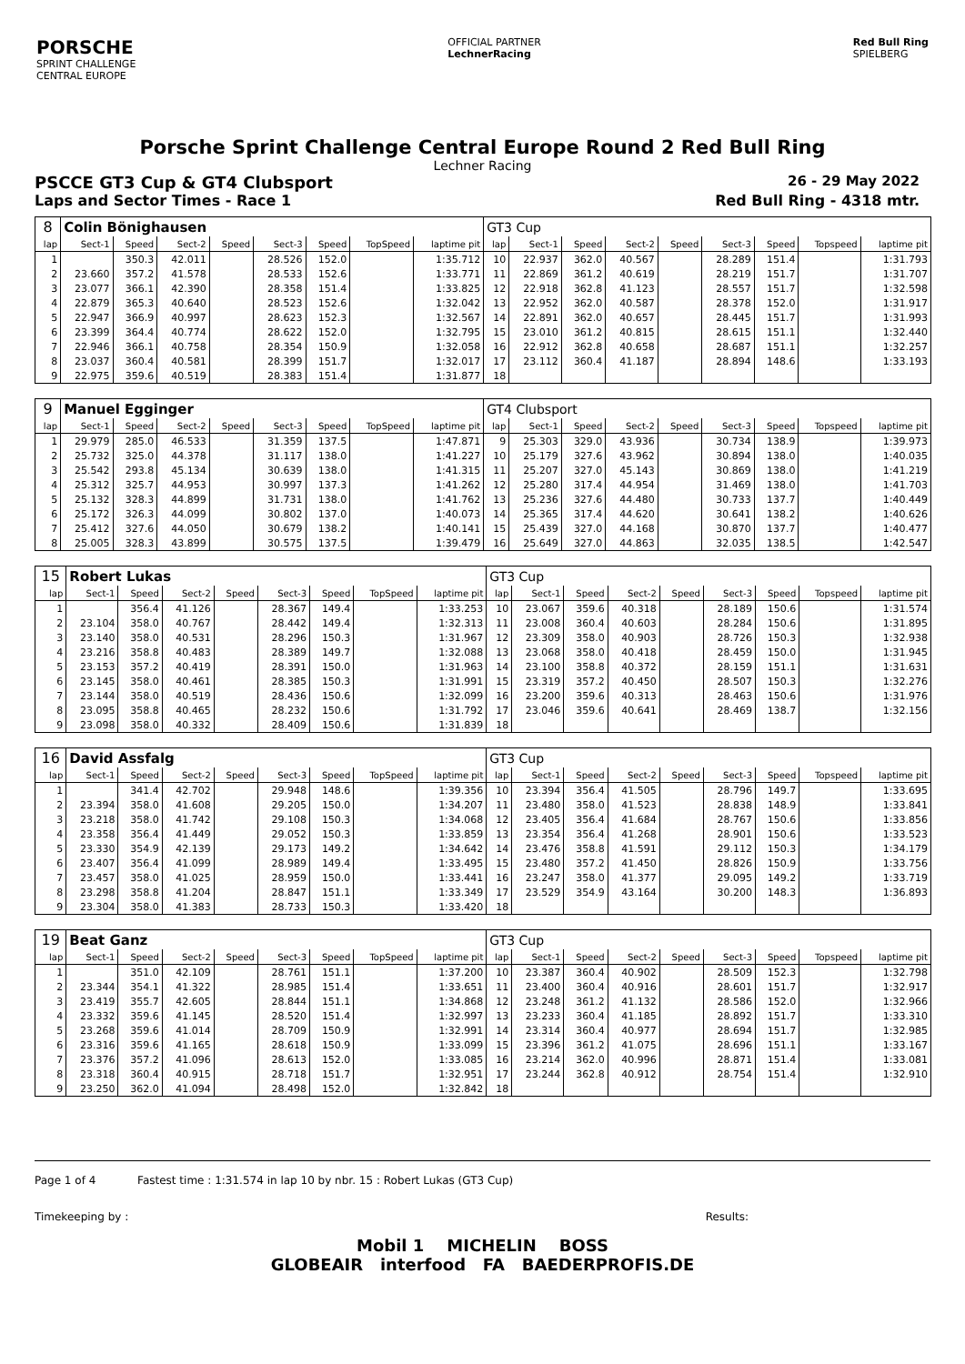PORSCHE
SPRINT CHALLENGE
CENTRAL EUROPE
OFFICIAL PARTNER
LechnerRacing
Red Bull Ring
SPIELBERG
Porsche Sprint Challenge Central Europe Round 2 Red Bull Ring
Lechner Racing
PSCCE GT3 Cup & GT4 Clubsport 26 - 29 May 2022
Laps and Sector Times - Race 1 Red Bull Ring - 4318 mtr.
| 8 | Colin Bönighausen | | | | | | | | GT3 Cup | | | | | | | | |
| lap | Sect-1 | Speed | Sect-2 | Speed | Sect-3 | Speed | TopSpeed | laptime pit | lap | Sect-1 | Speed | Sect-2 | Speed | Sect-3 | Speed | Topspeed | laptime pit |
| 1 | | 350.3 | 42.011 | | 28.526 | 152.0 | | 1:35.712 | 10 | 22.937 | 362.0 | 40.567 | | 28.289 | 151.4 | | 1:31.793 |
| 2 | 23.660 | 357.2 | 41.578 | | 28.533 | 152.6 | | 1:33.771 | 11 | 22.869 | 361.2 | 40.619 | | 28.219 | 151.7 | | 1:31.707 |
| 3 | 23.077 | 366.1 | 42.390 | | 28.358 | 151.4 | | 1:33.825 | 12 | 22.918 | 362.8 | 41.123 | | 28.557 | 151.7 | | 1:32.598 |
| 4 | 22.879 | 365.3 | 40.640 | | 28.523 | 152.6 | | 1:32.042 | 13 | 22.952 | 362.0 | 40.587 | | 28.378 | 152.0 | | 1:31.917 |
| 5 | 22.947 | 366.9 | 40.997 | | 28.623 | 152.3 | | 1:32.567 | 14 | 22.891 | 362.0 | 40.657 | | 28.445 | 151.7 | | 1:31.993 |
| 6 | 23.399 | 364.4 | 40.774 | | 28.622 | 152.0 | | 1:32.795 | 15 | 23.010 | 361.2 | 40.815 | | 28.615 | 151.1 | | 1:32.440 |
| 7 | 22.946 | 366.1 | 40.758 | | 28.354 | 150.9 | | 1:32.058 | 16 | 22.912 | 362.8 | 40.658 | | 28.687 | 151.1 | | 1:32.257 |
| 8 | 23.037 | 360.4 | 40.581 | | 28.399 | 151.7 | | 1:32.017 | 17 | 23.112 | 360.4 | 41.187 | | 28.894 | 148.6 | | 1:33.193 |
| 9 | 22.975 | 359.6 | 40.519 | | 28.383 | 151.4 | | 1:31.877 | 18 | | | | | | | | |
| 9 | Manuel Egginger | | | | | | | | GT4 Clubsport | | | | | | | | |
| lap | Sect-1 | Speed | Sect-2 | Speed | Sect-3 | Speed | TopSpeed | laptime pit | lap | Sect-1 | Speed | Sect-2 | Speed | Sect-3 | Speed | Topspeed | laptime pit |
| 1 | 29.979 | 285.0 | 46.533 | | 31.359 | 137.5 | | 1:47.871 | 9 | 25.303 | 329.0 | 43.936 | | 30.734 | 138.9 | | 1:39.973 |
| 2 | 25.732 | 325.0 | 44.378 | | 31.117 | 138.0 | | 1:41.227 | 10 | 25.179 | 327.6 | 43.962 | | 30.894 | 138.0 | | 1:40.035 |
| 3 | 25.542 | 293.8 | 45.134 | | 30.639 | 138.0 | | 1:41.315 | 11 | 25.207 | 327.0 | 45.143 | | 30.869 | 138.0 | | 1:41.219 |
| 4 | 25.312 | 325.7 | 44.953 | | 30.997 | 137.3 | | 1:41.262 | 12 | 25.280 | 317.4 | 44.954 | | 31.469 | 138.0 | | 1:41.703 |
| 5 | 25.132 | 328.3 | 44.899 | | 31.731 | 138.0 | | 1:41.762 | 13 | 25.236 | 327.6 | 44.480 | | 30.733 | 137.7 | | 1:40.449 |
| 6 | 25.172 | 326.3 | 44.099 | | 30.802 | 137.0 | | 1:40.073 | 14 | 25.365 | 317.4 | 44.620 | | 30.641 | 138.2 | | 1:40.626 |
| 7 | 25.412 | 327.6 | 44.050 | | 30.679 | 138.2 | | 1:40.141 | 15 | 25.439 | 327.0 | 44.168 | | 30.870 | 137.7 | | 1:40.477 |
| 8 | 25.005 | 328.3 | 43.899 | | 30.575 | 137.5 | | 1:39.479 | 16 | 25.649 | 327.0 | 44.863 | | 32.035 | 138.5 | | 1:42.547 |
| 15 | Robert Lukas | | | | | | | | GT3 Cup | | | | | | | | |
| lap | Sect-1 | Speed | Sect-2 | Speed | Sect-3 | Speed | TopSpeed | laptime pit | lap | Sect-1 | Speed | Sect-2 | Speed | Sect-3 | Speed | Topspeed | laptime pit |
| 1 | | 356.4 | 41.126 | | 28.367 | 149.4 | | 1:33.253 | 10 | 23.067 | 359.6 | 40.318 | | 28.189 | 150.6 | | 1:31.574 |
| 2 | 23.104 | 358.0 | 40.767 | | 28.442 | 149.4 | | 1:32.313 | 11 | 23.008 | 360.4 | 40.603 | | 28.284 | 150.6 | | 1:31.895 |
| 3 | 23.140 | 358.0 | 40.531 | | 28.296 | 150.3 | | 1:31.967 | 12 | 23.309 | 358.0 | 40.903 | | 28.726 | 150.3 | | 1:32.938 |
| 4 | 23.216 | 358.8 | 40.483 | | 28.389 | 149.7 | | 1:32.088 | 13 | 23.068 | 358.0 | 40.418 | | 28.459 | 150.0 | | 1:31.945 |
| 5 | 23.153 | 357.2 | 40.419 | | 28.391 | 150.0 | | 1:31.963 | 14 | 23.100 | 358.8 | 40.372 | | 28.159 | 151.1 | | 1:31.631 |
| 6 | 23.145 | 358.0 | 40.461 | | 28.385 | 150.3 | | 1:31.991 | 15 | 23.319 | 357.2 | 40.450 | | 28.507 | 150.3 | | 1:32.276 |
| 7 | 23.144 | 358.0 | 40.519 | | 28.436 | 150.6 | | 1:32.099 | 16 | 23.200 | 359.6 | 40.313 | | 28.463 | 150.6 | | 1:31.976 |
| 8 | 23.095 | 358.8 | 40.465 | | 28.232 | 150.6 | | 1:31.792 | 17 | 23.046 | 359.6 | 40.641 | | 28.469 | 138.7 | | 1:32.156 |
| 9 | 23.098 | 358.0 | 40.332 | | 28.409 | 150.6 | | 1:31.839 | 18 | | | | | | | | |
| 16 | David Assfalg | | | | | | | | GT3 Cup | | | | | | | | |
| lap | Sect-1 | Speed | Sect-2 | Speed | Sect-3 | Speed | TopSpeed | laptime pit | lap | Sect-1 | Speed | Sect-2 | Speed | Sect-3 | Speed | Topspeed | laptime pit |
| 1 | | 341.4 | 42.702 | | 29.948 | 148.6 | | 1:39.356 | 10 | 23.394 | 356.4 | 41.505 | | 28.796 | 149.7 | | 1:33.695 |
| 2 | 23.394 | 358.0 | 41.608 | | 29.205 | 150.0 | | 1:34.207 | 11 | 23.480 | 358.0 | 41.523 | | 28.838 | 148.9 | | 1:33.841 |
| 3 | 23.218 | 358.0 | 41.742 | | 29.108 | 150.3 | | 1:34.068 | 12 | 23.405 | 356.4 | 41.684 | | 28.767 | 150.6 | | 1:33.856 |
| 4 | 23.358 | 356.4 | 41.449 | | 29.052 | 150.3 | | 1:33.859 | 13 | 23.354 | 356.4 | 41.268 | | 28.901 | 150.6 | | 1:33.523 |
| 5 | 23.330 | 354.9 | 42.139 | | 29.173 | 149.2 | | 1:34.642 | 14 | 23.476 | 358.8 | 41.591 | | 29.112 | 150.3 | | 1:34.179 |
| 6 | 23.407 | 356.4 | 41.099 | | 28.989 | 149.4 | | 1:33.495 | 15 | 23.480 | 357.2 | 41.450 | | 28.826 | 150.9 | | 1:33.756 |
| 7 | 23.457 | 358.0 | 41.025 | | 28.959 | 150.0 | | 1:33.441 | 16 | 23.247 | 358.0 | 41.377 | | 29.095 | 149.2 | | 1:33.719 |
| 8 | 23.298 | 358.8 | 41.204 | | 28.847 | 151.1 | | 1:33.349 | 17 | 23.529 | 354.9 | 43.164 | | 30.200 | 148.3 | | 1:36.893 |
| 9 | 23.304 | 358.0 | 41.383 | | 28.733 | 150.3 | | 1:33.420 | 18 | | | | | | | | |
| 19 | Beat Ganz | | | | | | | | GT3 Cup | | | | | | | | |
| lap | Sect-1 | Speed | Sect-2 | Speed | Sect-3 | Speed | TopSpeed | laptime pit | lap | Sect-1 | Speed | Sect-2 | Speed | Sect-3 | Speed | Topspeed | laptime pit |
| 1 | | 351.0 | 42.109 | | 28.761 | 151.1 | | 1:37.200 | 10 | 23.387 | 360.4 | 40.902 | | 28.509 | 152.3 | | 1:32.798 |
| 2 | 23.344 | 354.1 | 41.322 | | 28.985 | 151.4 | | 1:33.651 | 11 | 23.400 | 360.4 | 40.916 | | 28.601 | 151.7 | | 1:32.917 |
| 3 | 23.419 | 355.7 | 42.605 | | 28.844 | 151.1 | | 1:34.868 | 12 | 23.248 | 361.2 | 41.132 | | 28.586 | 152.0 | | 1:32.966 |
| 4 | 23.332 | 359.6 | 41.145 | | 28.520 | 151.4 | | 1:32.997 | 13 | 23.233 | 360.4 | 41.185 | | 28.892 | 151.7 | | 1:33.310 |
| 5 | 23.268 | 359.6 | 41.014 | | 28.709 | 150.9 | | 1:32.991 | 14 | 23.314 | 360.4 | 40.977 | | 28.694 | 151.7 | | 1:32.985 |
| 6 | 23.316 | 359.6 | 41.165 | | 28.618 | 150.9 | | 1:33.099 | 15 | 23.396 | 361.2 | 41.075 | | 28.696 | 151.1 | | 1:33.167 |
| 7 | 23.376 | 357.2 | 41.096 | | 28.613 | 152.0 | | 1:33.085 | 16 | 23.214 | 362.0 | 40.996 | | 28.871 | 151.4 | | 1:33.081 |
| 8 | 23.318 | 360.4 | 40.915 | | 28.718 | 151.7 | | 1:32.951 | 17 | 23.244 | 362.8 | 40.912 | | 28.754 | 151.4 | | 1:32.910 |
| 9 | 23.250 | 362.0 | 41.094 | | 28.498 | 152.0 | | 1:32.842 | 18 | | | | | | | | |
Page 1 of 4 Fastest time : 1:31.574 in lap 10 by nbr. 15 : Robert Lukas (GT3 Cup)
Timekeeping by : Results:
Mobil 1 MICHELIN BOSS
GLOBEAIR interfood FA BAEDERPROFIS.DE